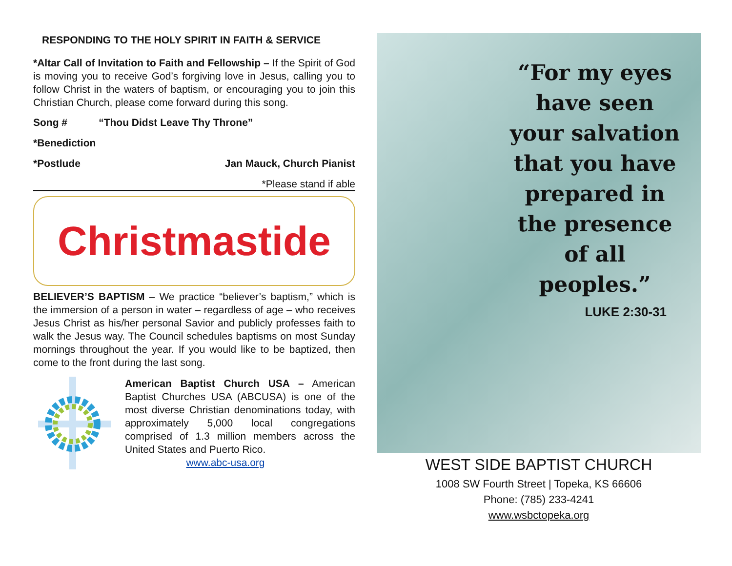RESPONDING TO THE HOLY SPIRIT IN FAITH & SERVICE
*Altar Call of Invitation to Faith and Fellowship – If the Spirit of God is moving you to receive God’s forgiving love in Jesus, calling you to follow Christ in the waters of baptism, or encouraging you to join this Christian Church, please come forward during this song.
Song # “Thou Didst Leave Thy Throne”
*Benediction
*Postlude Jan Mauck, Church Pianist
*Please stand if able
Christmastide
BELIEVER’S BAPTISM – We practice “believer’s baptism,” which is the immersion of a person in water – regardless of age – who receives Jesus Christ as his/her personal Savior and publicly professes faith to walk the Jesus way. The Council schedules baptisms on most Sunday mornings throughout the year. If you would like to be baptized, then come to the front during the last song.
American Baptist Church USA – American Baptist Churches USA (ABCUSA) is one of the most diverse Christian denominations today, with approximately 5,000 local congregations comprised of 1.3 million members across the United States and Puerto Rico.
www.abc-usa.org
“For my eyes have seen your salvation that you have prepared in the presence of all peoples.”
LUKE 2:30-31
WEST SIDE BAPTIST CHURCH
1008 SW Fourth Street | Topeka, KS 66606
Phone: (785) 233-4241
www.wsbctopeka.org